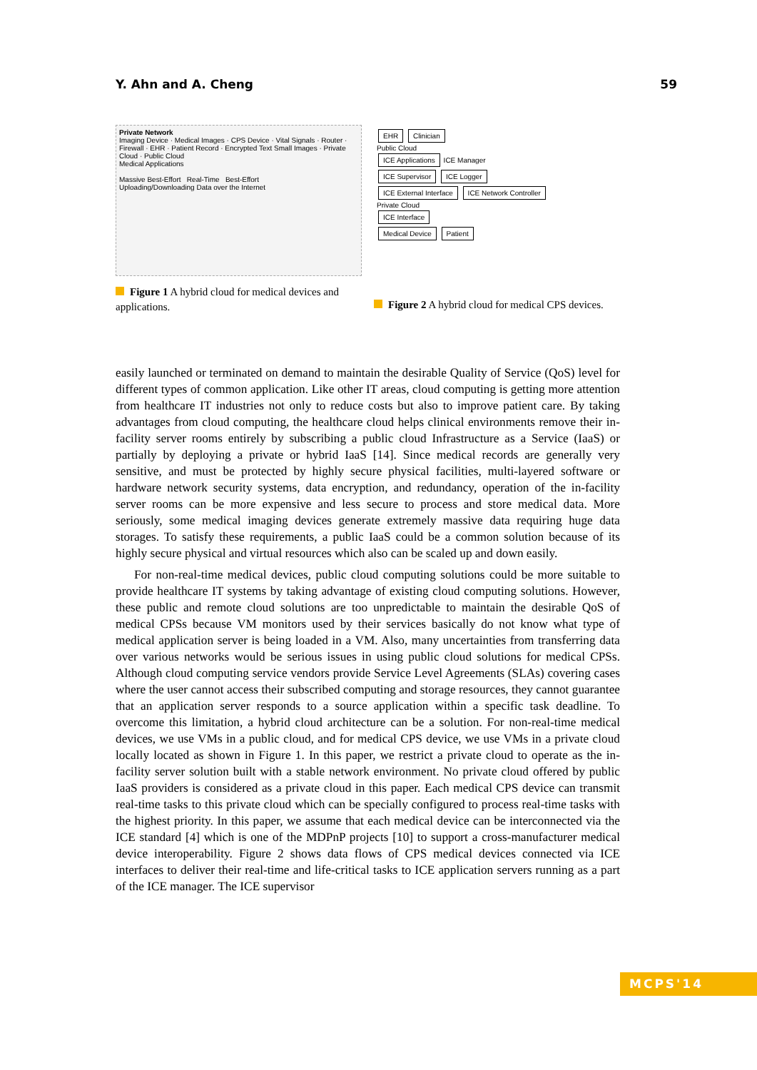Y. Ahn and A. Cheng 59
Private Network
Imaging Device · Medical Images · CPS Device · Vital Signals · Router · Firewall · EHR · Patient Record · Encrypted Text Small Images · Private Cloud · Public Cloud
Medical Applications
Massive Best-Effort Real-Time Best-Effort
Uploading/Downloading Data over the Internet
Figure 1 A hybrid cloud for medical devices and applications.
EHR Clinician
Public Cloud
ICE Applications ICE Manager
ICE Supervisor ICE Logger
ICE External Interface ICE Network Controller
Private Cloud
ICE Interface
Medical Device Patient
Figure 2 A hybrid cloud for medical CPS devices.
easily launched or terminated on demand to maintain the desirable Quality of Service (QoS) level for different types of common application. Like other IT areas, cloud computing is getting more attention from healthcare IT industries not only to reduce costs but also to improve patient care. By taking advantages from cloud computing, the healthcare cloud helps clinical environments remove their in-facility server rooms entirely by subscribing a public cloud Infrastructure as a Service (IaaS) or partially by deploying a private or hybrid IaaS [14]. Since medical records are generally very sensitive, and must be protected by highly secure physical facilities, multi-layered software or hardware network security systems, data encryption, and redundancy, operation of the in-facility server rooms can be more expensive and less secure to process and store medical data. More seriously, some medical imaging devices generate extremely massive data requiring huge data storages. To satisfy these requirements, a public IaaS could be a common solution because of its highly secure physical and virtual resources which also can be scaled up and down easily.
For non-real-time medical devices, public cloud computing solutions could be more suitable to provide healthcare IT systems by taking advantage of existing cloud computing solutions. However, these public and remote cloud solutions are too unpredictable to maintain the desirable QoS of medical CPSs because VM monitors used by their services basically do not know what type of medical application server is being loaded in a VM. Also, many uncertainties from transferring data over various networks would be serious issues in using public cloud solutions for medical CPSs. Although cloud computing service vendors provide Service Level Agreements (SLAs) covering cases where the user cannot access their subscribed computing and storage resources, they cannot guarantee that an application server responds to a source application within a specific task deadline. To overcome this limitation, a hybrid cloud architecture can be a solution. For non-real-time medical devices, we use VMs in a public cloud, and for medical CPS device, we use VMs in a private cloud locally located as shown in Figure 1. In this paper, we restrict a private cloud to operate as the in-facility server solution built with a stable network environment. No private cloud offered by public IaaS providers is considered as a private cloud in this paper. Each medical CPS device can transmit real-time tasks to this private cloud which can be specially configured to process real-time tasks with the highest priority. In this paper, we assume that each medical device can be interconnected via the ICE standard [4] which is one of the MDPnP projects [10] to support a cross-manufacturer medical device interoperability. Figure 2 shows data flows of CPS medical devices connected via ICE interfaces to deliver their real-time and life-critical tasks to ICE application servers running as a part of the ICE manager. The ICE supervisor
MCPS'14